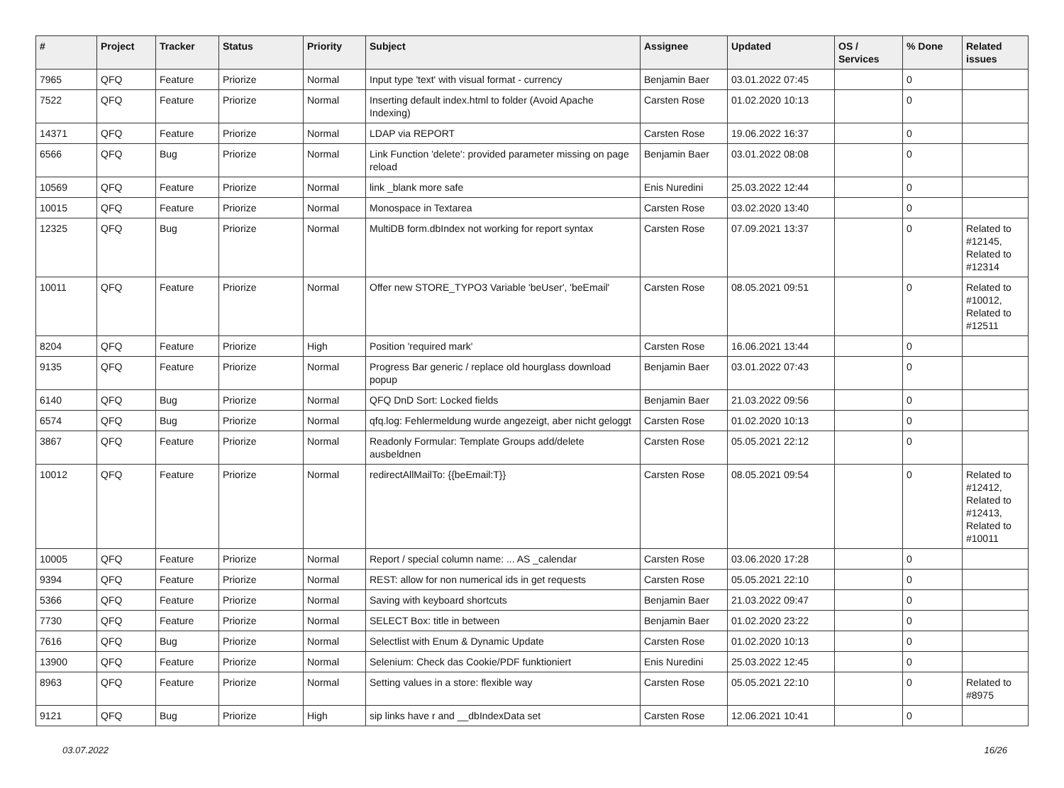| # | Project | Tracker | Status | Priority | Subject | Assignee | Updated | OS / Services | % Done | Related issues |
| --- | --- | --- | --- | --- | --- | --- | --- | --- | --- | --- |
| 7965 | QFQ | Feature | Priorize | Normal | Input type 'text' with visual format - currency | Benjamin Baer | 03.01.2022 07:45 | | 0 | |
| 7522 | QFQ | Feature | Priorize | Normal | Inserting default index.html to folder (Avoid Apache Indexing) | Carsten Rose | 01.02.2020 10:13 | | 0 | |
| 14371 | QFQ | Feature | Priorize | Normal | LDAP via REPORT | Carsten Rose | 19.06.2022 16:37 | | 0 | |
| 6566 | QFQ | Bug | Priorize | Normal | Link Function 'delete': provided parameter missing on page reload | Benjamin Baer | 03.01.2022 08:08 | | 0 | |
| 10569 | QFQ | Feature | Priorize | Normal | link _blank more safe | Enis Nuredini | 25.03.2022 12:44 | | 0 | |
| 10015 | QFQ | Feature | Priorize | Normal | Monospace in Textarea | Carsten Rose | 03.02.2020 13:40 | | 0 | |
| 12325 | QFQ | Bug | Priorize | Normal | MultiDB form.dbIndex not working for report syntax | Carsten Rose | 07.09.2021 13:37 | | 0 | Related to #12145, Related to #12314 |
| 10011 | QFQ | Feature | Priorize | Normal | Offer new STORE_TYPO3 Variable 'beUser', 'beEmail' | Carsten Rose | 08.05.2021 09:51 | | 0 | Related to #10012, Related to #12511 |
| 8204 | QFQ | Feature | Priorize | High | Position 'required mark' | Carsten Rose | 16.06.2021 13:44 | | 0 | |
| 9135 | QFQ | Feature | Priorize | Normal | Progress Bar generic / replace old hourglass download popup | Benjamin Baer | 03.01.2022 07:43 | | 0 | |
| 6140 | QFQ | Bug | Priorize | Normal | QFQ DnD Sort: Locked fields | Benjamin Baer | 21.03.2022 09:56 | | 0 | |
| 6574 | QFQ | Bug | Priorize | Normal | qfq.log: Fehlermeldung wurde angezeigt, aber nicht geloggt | Carsten Rose | 01.02.2020 10:13 | | 0 | |
| 3867 | QFQ | Feature | Priorize | Normal | Readonly Formular: Template Groups add/delete ausbeldnen | Carsten Rose | 05.05.2021 22:12 | | 0 | |
| 10012 | QFQ | Feature | Priorize | Normal | redirectAllMailTo: {{beEmail:T}} | Carsten Rose | 08.05.2021 09:54 | | 0 | Related to #12412, Related to #12413, Related to #10011 |
| 10005 | QFQ | Feature | Priorize | Normal | Report / special column name: ... AS _calendar | Carsten Rose | 03.06.2020 17:28 | | 0 | |
| 9394 | QFQ | Feature | Priorize | Normal | REST: allow for non numerical ids in get requests | Carsten Rose | 05.05.2021 22:10 | | 0 | |
| 5366 | QFQ | Feature | Priorize | Normal | Saving with keyboard shortcuts | Benjamin Baer | 21.03.2022 09:47 | | 0 | |
| 7730 | QFQ | Feature | Priorize | Normal | SELECT Box: title in between | Benjamin Baer | 01.02.2020 23:22 | | 0 | |
| 7616 | QFQ | Bug | Priorize | Normal | Selectlist with Enum & Dynamic Update | Carsten Rose | 01.02.2020 10:13 | | 0 | |
| 13900 | QFQ | Feature | Priorize | Normal | Selenium: Check das Cookie/PDF funktioniert | Enis Nuredini | 25.03.2022 12:45 | | 0 | |
| 8963 | QFQ | Feature | Priorize | Normal | Setting values in a store: flexible way | Carsten Rose | 05.05.2021 22:10 | | 0 | Related to #8975 |
| 9121 | QFQ | Bug | Priorize | High | sip links have r and __dbIndexData set | Carsten Rose | 12.06.2021 10:41 | | 0 | |
03.07.2022 16/26